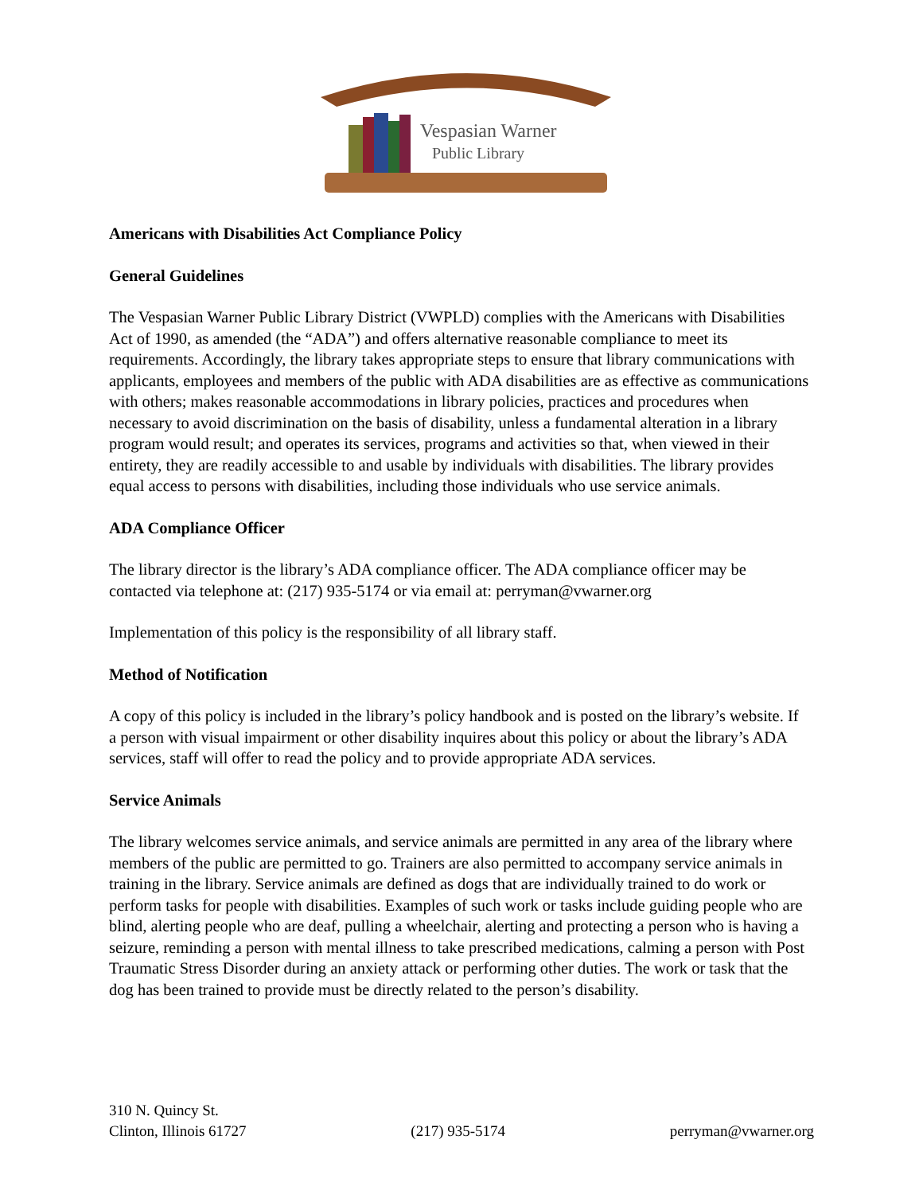Vespasian Warner
Public Library
Americans with Disabilities Act Compliance Policy
General Guidelines
The Vespasian Warner Public Library District (VWPLD) complies with the Americans with Disabilities Act of 1990, as amended (the “ADA”) and offers alternative reasonable compliance to meet its requirements. Accordingly, the library takes appropriate steps to ensure that library communications with applicants, employees and members of the public with ADA disabilities are as effective as communications with others; makes reasonable accommodations in library policies, practices and procedures when necessary to avoid discrimination on the basis of disability, unless a fundamental alteration in a library program would result; and operates its services, programs and activities so that, when viewed in their entirety, they are readily accessible to and usable by individuals with disabilities. The library provides equal access to persons with disabilities, including those individuals who use service animals.
ADA Compliance Officer
The library director is the library’s ADA compliance officer. The ADA compliance officer may be contacted via telephone at: (217) 935-5174 or via email at: perryman@vwarner.org
Implementation of this policy is the responsibility of all library staff.
Method of Notification
A copy of this policy is included in the library’s policy handbook and is posted on the library’s website. If a person with visual impairment or other disability inquires about this policy or about the library’s ADA services, staff will offer to read the policy and to provide appropriate ADA services.
Service Animals
The library welcomes service animals, and service animals are permitted in any area of the library where members of the public are permitted to go. Trainers are also permitted to accompany service animals in training in the library. Service animals are defined as dogs that are individually trained to do work or perform tasks for people with disabilities. Examples of such work or tasks include guiding people who are blind, alerting people who are deaf, pulling a wheelchair, alerting and protecting a person who is having a seizure, reminding a person with mental illness to take prescribed medications, calming a person with Post Traumatic Stress Disorder during an anxiety attack or performing other duties. The work or task that the dog has been trained to provide must be directly related to the person’s disability.
310 N. Quincy St.
Clinton, Illinois 61727
(217) 935-5174
perryman@vwarner.org